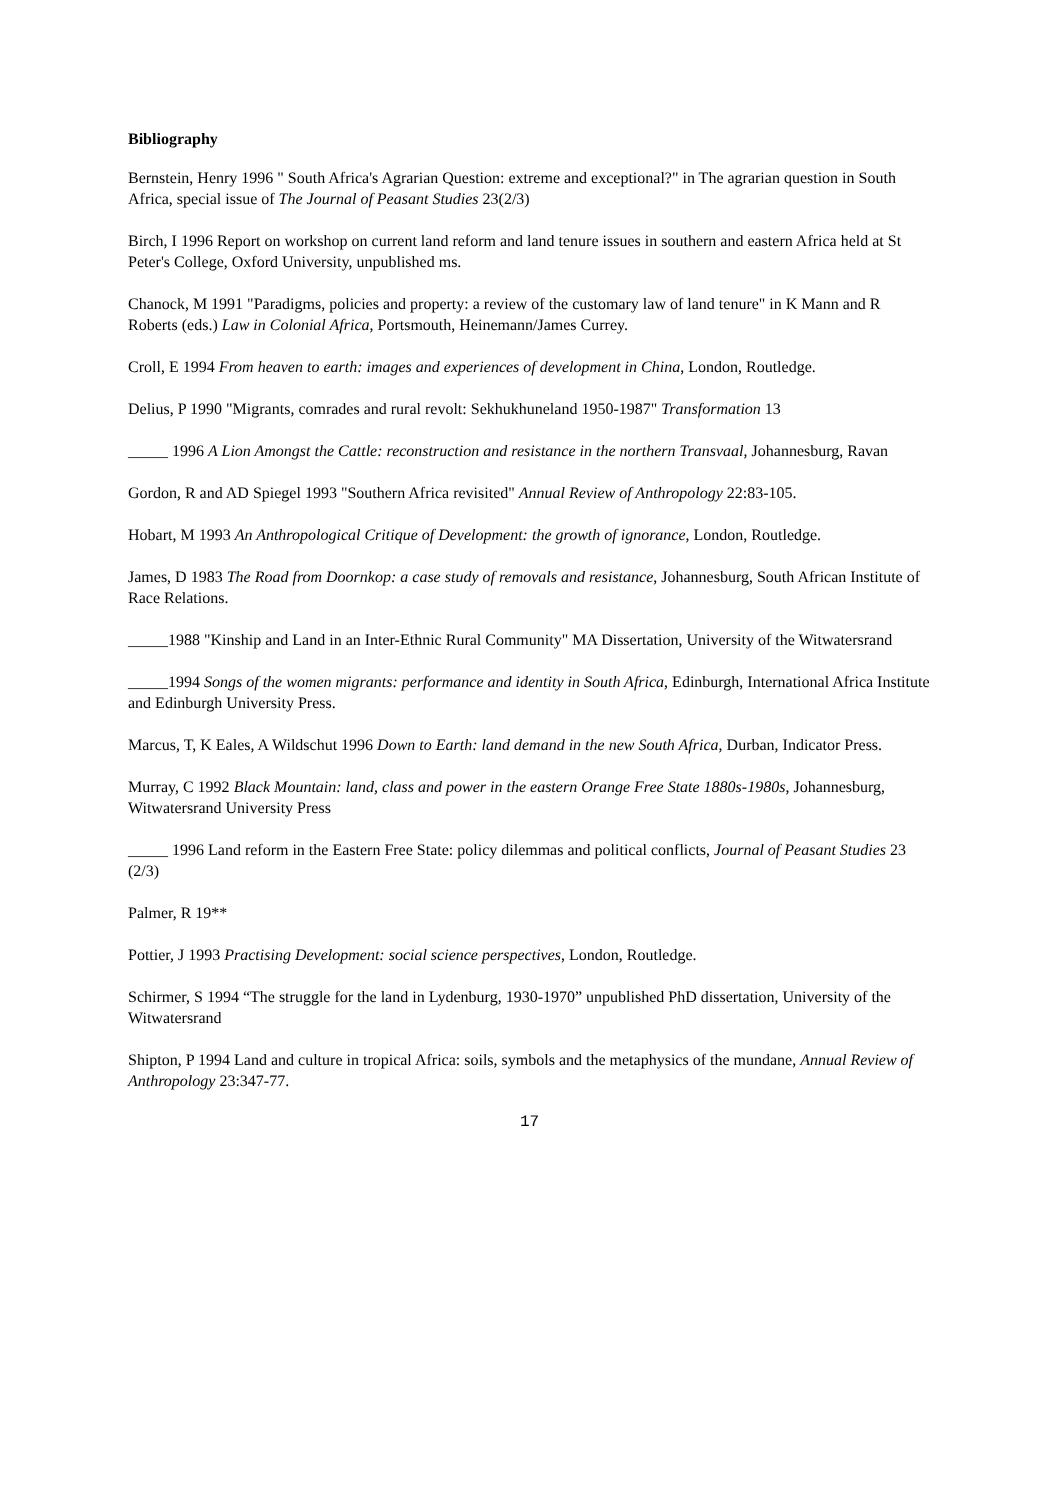Bibliography
Bernstein, Henry 1996 " South Africa's Agrarian Question: extreme and exceptional?" in The agrarian question in South Africa, special issue of The Journal of Peasant Studies 23(2/3)
Birch, I 1996 Report on workshop on current land reform and land tenure issues in southern and eastern Africa held at St Peter's College, Oxford University, unpublished ms.
Chanock, M 1991 "Paradigms, policies and property: a review of the customary law of land tenure" in K Mann and R Roberts (eds.) Law in Colonial Africa, Portsmouth, Heinemann/James Currey.
Croll, E 1994 From heaven to earth: images and experiences of development in China, London, Routledge.
Delius, P 1990 "Migrants, comrades and rural revolt: Sekhukhuneland 1950-1987" Transformation 13
_____ 1996 A Lion Amongst the Cattle: reconstruction and resistance in the northern Transvaal, Johannesburg, Ravan
Gordon, R and AD Spiegel 1993 "Southern Africa revisited" Annual Review of Anthropology 22:83-105.
Hobart, M 1993 An Anthropological Critique of Development: the growth of ignorance, London, Routledge.
James, D 1983 The Road from Doornkop: a case study of removals and resistance, Johannesburg, South African Institute of Race Relations.
_____1988 "Kinship and Land in an Inter-Ethnic Rural Community" MA Dissertation, University of the Witwatersrand
_____1994 Songs of the women migrants: performance and identity in South Africa, Edinburgh, International Africa Institute and Edinburgh University Press.
Marcus, T, K Eales, A Wildschut 1996 Down to Earth: land demand in the new South Africa, Durban, Indicator Press.
Murray, C 1992 Black Mountain: land, class and power in the eastern Orange Free State 1880s-1980s, Johannesburg, Witwatersrand University Press
_____ 1996 Land reform in the Eastern Free State: policy dilemmas and political conflicts, Journal of Peasant Studies 23 (2/3)
Palmer, R 19**
Pottier, J 1993 Practising Development: social science perspectives, London, Routledge.
Schirmer, S 1994 “The struggle for the land in Lydenburg, 1930-1970” unpublished PhD dissertation, University of the Witwatersrand
Shipton, P 1994 Land and culture in tropical Africa: soils, symbols and the metaphysics of the mundane, Annual Review of Anthropology 23:347-77.
17